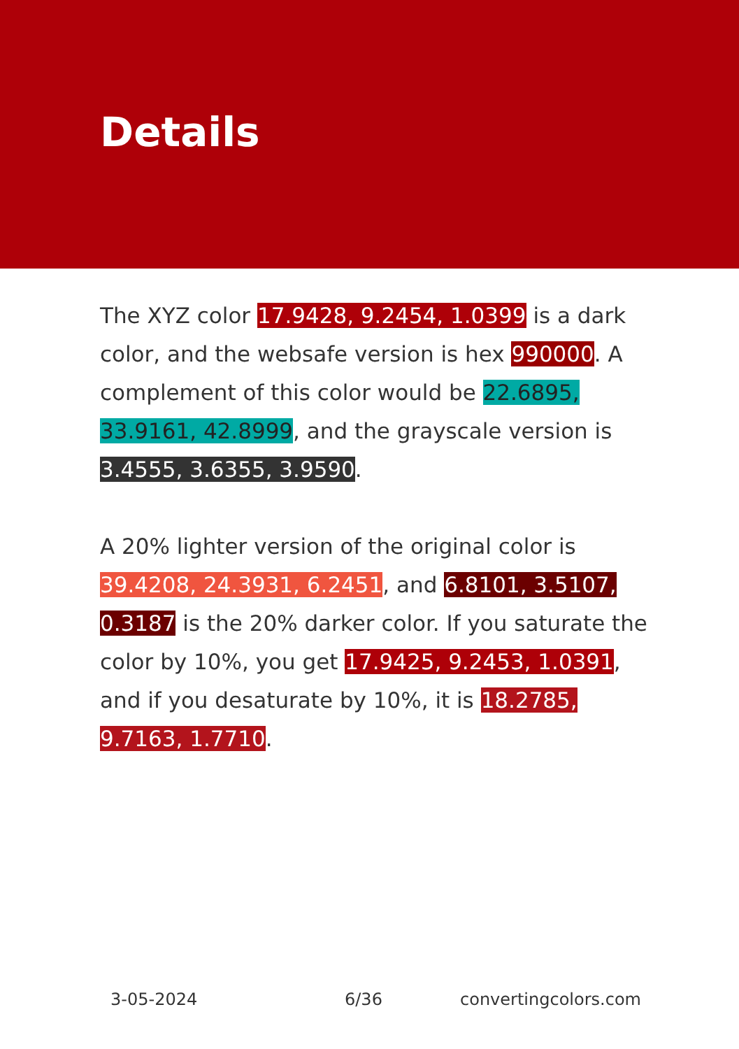Details
The XYZ color 17.9428, 9.2454, 1.0399 is a dark color, and the websafe version is hex 990000. A complement of this color would be 22.6895, 33.9161, 42.8999, and the grayscale version is 3.4555, 3.6355, 3.9590.
A 20% lighter version of the original color is 39.4208, 24.3931, 6.2451, and 6.8101, 3.5107, 0.3187 is the 20% darker color. If you saturate the color by 10%, you get 17.9425, 9.2453, 1.0391, and if you desaturate by 10%, it is 18.2785, 9.7163, 1.7710.
3-05-2024 6/36 convertingcolors.com